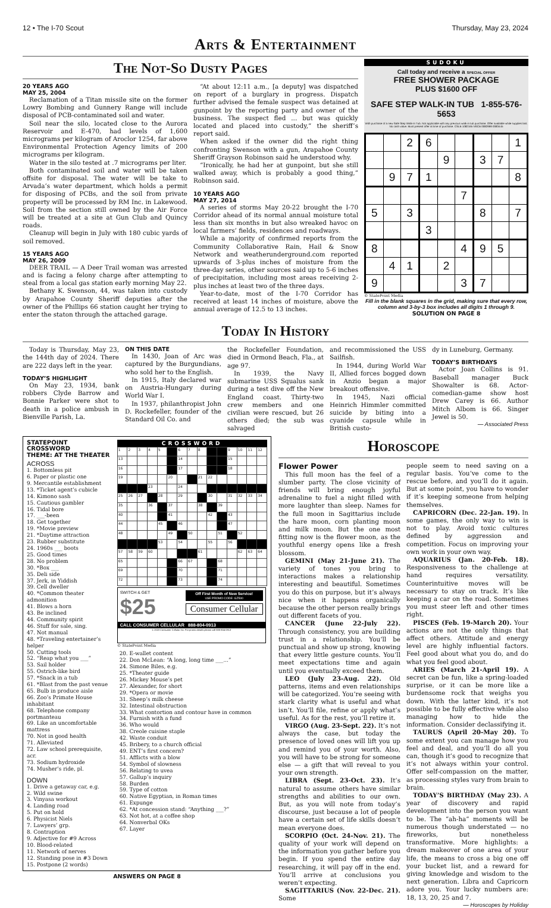12 • The I-70 Scout Thursday, May 23, 2024
Arts & Entertainment
The Not-So Dusty Pages
20 YEARS AGO
MAY 25, 2004
Reclamation of a Titan missile site on the former Lowry Bombing and Gunnery Range will include disposal of PCB-contaminated soil and water.
Soil near the silo, located close to the Aurora Reservoir and E-470, had levels of 1,600 micrograms per kilogram of Aroclor 1254, far above Environmental Protection Agency limits of 200 micrograms per kilogram.
Water in the silo tested at .7 micrograms per liter.
Both contaminated soil and water will be taken offsite for disposal. The water will be take to Arvada’s water department, which holds a permit for disposing of PCBs, and the soil from private property will be processed by RM Inc. in Lakewood. Soil from the section still owned by the Air Force will be treated at a site at Gun Club and Quincy roads.
Cleanup will begin in July with 180 cubic yards of soil removed.
15 YEARS AGO
MAY 26, 2009
DEER TRAIL — A Deer Trail woman was arrested and is facing a felony charge after attempting to steal from a local gas station early morning May 22.
Bethany K. Swenson, 44, was taken into custody by Arapahoe County Sheriff deputies after the owner of the Phillips 66 station caught her trying to enter the staton through the attached garage.
“At about 12:11 a.m., [a deputy] was dispatched on report of a burglary in progress. Dispatch further advised the female suspect was detained at gunpoint by the reporting party and owner of the business. The suspect fled ... but was quickly located and placed into custody,” the sheriff’s report said.
When asked if the owner did the right thing confronting Swenson with a gun, Arapahoe County Sheriff Grayson Robinson said he understood why.
“Ironically, he had her at gunpoint, but she still walked away, which is probably a good thing,” Robinson said.
10 YEARS AGO
MAY 27, 2014
A series of storms May 20-22 brought the I-70 Corridor ahead of its normal annual moisture total less than six months in but also wreaked havoc on local farmers’ fields, residences and roadways.
While a majority of confirmed reports from the Community Collaborative Rain, Hail & Snow Network and weatherunderground.com reported upwards of 3-plus inches of moisture from the three-day series, other sources said up to 5-6 inches of precipitation, including most areas receiving 2-plus inches at least two of the three days.
Year-to-date, most of the I-70 Corridor has received at least 14 inches of moisture, above the annual average of 12.5 to 13 inches.
SUDOKU
Call today and receive a SPECIAL OFFER
FREE SHOWER PACKAGE
PLUS $1600 OFF
SAFE STEP WALK-IN TUB 1-855-576-5653
With purchase of a new Safe Step Walk-In Tub. Not applicable with any previous walk-in tub purchase. Offer available while supplies last. No cash value. Must present offer at time of purchase. CSLB 1082165 NSCB 0082999 0083445
| | | 2 | 6 | | | | | 1 |
| | | | | 9 | | 3 | 7 | |
| | 9 | 7 | 1 | | | | | 8 |
| | | | | | 7 | | | |
| 5 | | 3 | | | | 8 | | 7 |
| | | | 3 | | | | | |
| 8 | | | | | 4 | 9 | 5 | |
| | 4 | 1 | | 2 | | | | |
| 9 | | | | | 3 | 7 | | |
© StatePoint Media
Fill in the blank squares in the grid, making sure that every row, column and 3-by-3 box includes all digits 1 through 9.
SOLUTION ON PAGE 8
Today In History
Today is Thursday, May 23, the 144th day of 2024. There are 222 days left in the year.
TODAY’S HIGHLIGHT
On May 23, 1934, bank robbers Clyde Barrow and Bonnie Parker were shot to death in a police ambush in Bienville Parish, La.
ON THIS DATE
In 1430, Joan of Arc was captured by the Burgundians, who sold her to the English.
In 1915, Italy declared war on Austria-Hungary during World War I.
In 1937, philanthropist John D. Rockefeller, founder of the Standard Oil Co. and
the Rockefeller Foundation, died in Ormond Beach, Fla., at age 97.
In 1939, the Navy submarine USS Squalus sank during a test dive off the New England coast. Thirty-two crew members and one civilian were rescued, but 26 others died; the sub was salvaged
and recommissioned the USS Sailfish.
In 1944, during World War II, Allied forces bogged down in Anzio began a major breakout offensive.
In 1945, Nazi official Heinrich Himmler committed suicide by biting into a cyanide capsule while in British custo-
dy in Luneburg, Germany.
TODAY’S BIRTHDAYS
Actor Joan Collins is 91. Baseball manager Buck Showalter is 68. Actor-comedian-game show host Drew Carey is 66. Author Mitch Albom is 66. Singer Jewel is 50.
— Associated Press
STATEPOINT CROSSWORD
THEME: AT THE THEATER
ACROSS
1. Bottomless pit
6. Paper or plastic one
9. Mercantile establishment
13. *Ticket agent’s cubicle
14. Kimono sash
15. Cautious gambler
16. Tidal bore
17. ___-been
18. Get together
19. *Movie preview
21. *Daytime attraction
23. Rubber substitute
24. 1960s ___ boots
25. Good times
28. No problem
30. *Box ___
35. Deli side
37. Jerk, in Yiddish
39. Cell dweller
40. *Common theater admonition
41. Blows a horn
43. Be inclined
44. Community spirit
46. Stuff for sale, sing.
47. Not manual
48. *Traveling entertainer’s helper
50. Cutting tools
52. “Reap what you ___”
53. Sail holder
55. Ostrich-like bird
57. *Snack in a tub
61. *Blast from the past venue
65. Bulb in produce aisle
66. Zoo’s Primate House inhabitant
68. Telephone company portmanteau
69. Like an uncomfortable mattress
70. Not in good health
71. Alleviated
72. Law school prerequisite, acr.
73. Sodium hydroxide
74. Musher’s ride, pl.
DOWN
1. Drive a getaway car, e.g.
2. Wild swine
3. Vinyasa workout
4. Landing road
5. Put on hold
6. Physicist Niels
7. Lawyers’ grp.
8. Contraption
9. Adjective for #9 Across
10. Blood-related
11. Network of nerves
12. Standing pose in #3 Down
15. Postpone (2 words)
CROSSWORD
| 1 | 2 | 3 | 4 | 5 | | 6 | 7 | 8 | | | 9 | 10 | 11 | 12 |
| 13 | | | | | | 14 | | | | | 15 | | | |
| 16 | | | | | | 17 | | | | | 18 | | | |
| 19 | | | | | 20 | | | 21 | 22 | | | | | |
| | | | 23 | | | 24 | | | | | | | | |
| 25 | 26 | 27 | | 28 | | 29 | | | 30 | | 31 | 32 | 33 | 34 |
| 35 | | | 36 | | 37 | | | 38 | | 39 | | | | |
| 40 | | | | | 41 | | | | 42 | | 43 | | | |
| 44 | | | | 45 | | 46 | | | | | 47 | | | |
| 48 | | | | | 49 | | 50 | | | 51 | | 52 | | |
| | | | | 53 | | 54 | | | 55 | | 56 | | | |
| 57 | 58 | 59 | 60 | | | | | 61 | | | | 62 | 63 | 64 |
| 65 | | | | | | 66 | 67 | | | 68 | | | | |
| 69 | | | | | | 70 | | | | 71 | | | | |
| 72 | | | | | | 73 | | | | 74 | | | | |
SWITCH & GET
$25
Off First Month of New Service!
USE PROMO CODE: GZ590
Consumer Cellular
CALL CONSUMER CELLULAR 888-804-0913
© 2023 Consumer Cellular Inc. For promo details please call 888-804-0913
© StatePoint Media
20. E-wallet content
22. Don McLean: “A long, long time ___...”
24. Simone Biles, e.g.
25. *Theater guide
26. Mickey Mouse’s pet
27. Alexander, for short
29. *Opera or movie
31. Sheep’s milk cheese
32. Intestinal obstruction
33. What contortion and contour have in common
34. Furnish with a fund
36. Who would
38. Creole cuisine staple
42. Waste conduit
45. Bribery, to a church official
49. ENT’s first concern?
51. Afflicts with a blow
54. Symbol of slowness
56. Relating to uvea
57. Gallup’s inquiry
58. Burden
59. Type of cotton
60. Native Egyptian, in Roman times
61. Expunge
62. *At concession stand: “Anything ___?”
63. Not hot, at a coffee shop
64. Nonverbal OKs
67. Layer
ANSWERS ON PAGE 8
Horoscope
Flower Power
This full moon has the feel of a slumber party. The close vicinity of friends will bring enough joyful adrenaline to fuel a night filled with more laughter than sleep. Names for the full moon in Sagittarius include the hare moon, corn planting moon and milk moon. But the one most fitting now is the flower moon, as the youthful energy opens like a fresh blossom.
GEMINI (May 21-June 21). The variety of tones you bring to interactions makes a relationship interesting and beautiful. Sometimes you do this on purpose, but it’s always nice when it happens organically because the other person really brings out different facets of you.
CANCER (June 22-July 22). Through consistency, you are building trust in a relationship. You’ll be punctual and show up strong, knowing that every little gesture counts. You’ll meet expectations time and again until you eventually exceed them.
LEO (July 23-Aug. 22). Old patterns, items and even relationships will be categorized. You’re seeing with stark clarity what is useful and what isn’t. You’ll file, refine or apply what’s useful. As for the rest, you’ll retire it.
VIRGO (Aug. 23-Sept. 22). It’s not always the case, but today the presence of loved ones will lift you up and remind you of your worth. Also, you will have to be strong for someone else — a gift that will reveal to you your own strength.
LIBRA (Sept. 23-Oct. 23). It’s natural to assume others have similar strengths and abilities to our own. But, as you will note from today’s discourse, just because a lot of people have a certain set of life skills doesn’t mean everyone does.
SCORPIO (Oct. 24-Nov. 21). The quality of your work will depend on the information you gather before you begin. If you spend the entire day researching, it will pay off in the end. You’ll arrive at conclusions you weren’t expecting.
SAGITTARIUS (Nov. 22-Dec. 21). Some
people seem to need saving on a regular basis. You’ve come to the rescue before, and you’ll do it again. But at some point, you have to wonder if it’s keeping someone from helping themselves.
CAPRICORN (Dec. 22-Jan. 19). In some games, the only way to win is not to play. Avoid toxic cultures defined by aggression and competition. Focus on improving your own work in your own way.
AQUARIUS (Jan. 20-Feb. 18). Responsiveness to the challenge at hand requires versatility. Counterintuitive moves will be necessary to stay on track. It’s like keeping a car on the road. Sometimes you must steer left and other times right.
PISCES (Feb. 19-March 20). Your actions are not the only things that affect others. Attitude and energy level are highly influential factors. Feel good about what you do, and do what you feel good about.
ARIES (March 21-April 19). A secret can be fun, like a spring-loaded surprise, or it can be more like a burdensome rock that weighs you down. With the latter kind, it’s not possible to be fully effective while also managing how to hide the information. Consider declassifying it.
TAURUS (April 20-May 20). To some extent you can manage how you feel and deal, and you’ll do all you can, though it’s good to recognize that it’s not always within your control. Offer self-compassion on the matter, as processing styles vary from brain to brain.
TODAY’S BIRTHDAY (May 23). A year of discovery and rapid development into the person you want to be. The “ah-ha” moments will be numerous though understated — no fireworks, but nonetheless transformative. More highlights: a dream makeover of one area of your life, the means to cross a big one off your bucket list, and a reward for giving knowledge and wisdom to the next generation. Libra and Capricorn adore you. Your lucky numbers are: 18, 13, 20, 25 and 7.
— Horoscopes by Holiday